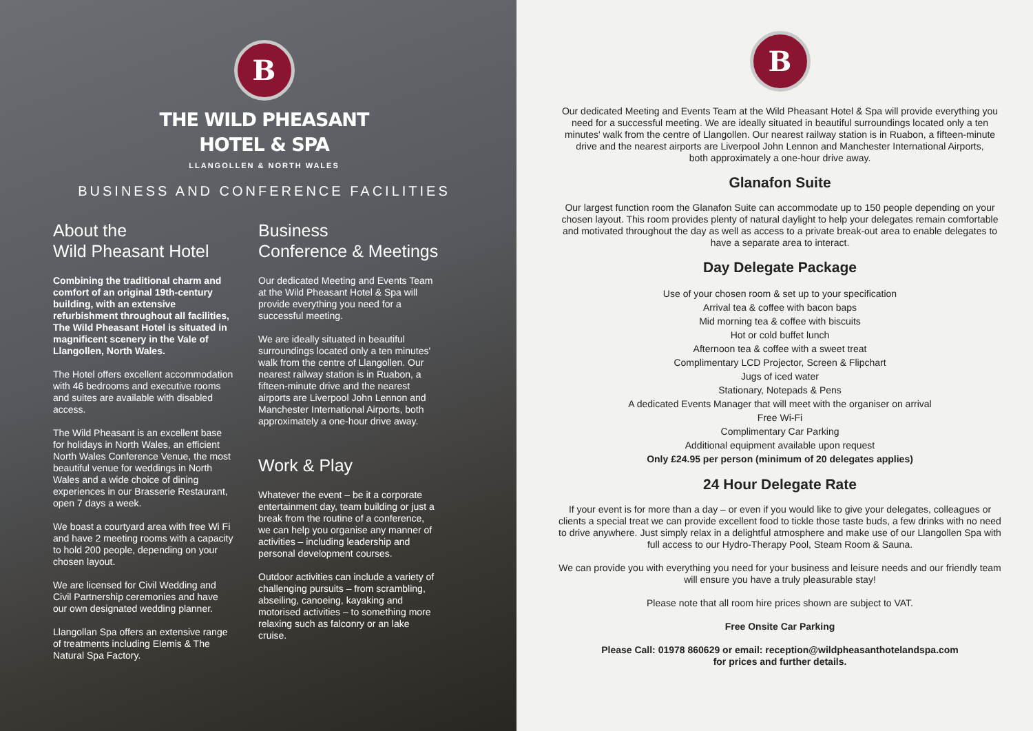B
THE WILD PHEASANT
HOTEL & SPA
LLANGOLLEN & NORTH WALES
BUSINESS AND CONFERENCE FACILITIES
About the
Wild Pheasant Hotel
Combining the traditional charm and comfort of an original 19th-century building, with an extensive refurbishment throughout all facilities, The Wild Pheasant Hotel is situated in magnificent scenery in the Vale of Llangollen, North Wales.
The Hotel offers excellent accommodation with 46 bedrooms and executive rooms and suites are available with disabled access.
The Wild Pheasant is an excellent base for holidays in North Wales, an efficient North Wales Conference Venue, the most beautiful venue for weddings in North Wales and a wide choice of dining experiences in our Brasserie Restaurant, open 7 days a week.
We boast a courtyard area with free Wi Fi and have 2 meeting rooms with a capacity to hold 200 people, depending on your chosen layout.
We are licensed for Civil Wedding and Civil Partnership ceremonies and have our own designated wedding planner.
Llangollan Spa offers an extensive range of treatments including Elemis & The Natural Spa Factory.
Business
Conference & Meetings
Our dedicated Meeting and Events Team at the Wild Pheasant Hotel & Spa will provide everything you need for a successful meeting.
We are ideally situated in beautiful surroundings located only a ten minutes' walk from the centre of Llangollen. Our nearest railway station is in Ruabon, a fifteen-minute drive and the nearest airports are Liverpool John Lennon and Manchester International Airports, both approximately a one-hour drive away.
Work & Play
Whatever the event – be it a corporate entertainment day, team building or just a break from the routine of a conference, we can help you organise any manner of activities – including leadership and personal development courses.
Outdoor activities can include a variety of challenging pursuits – from scrambling, abseiling, canoeing, kayaking and motorised activities – to something more relaxing such as falconry or an lake cruise.
B
Our dedicated Meeting and Events Team at the Wild Pheasant Hotel & Spa will provide everything you need for a successful meeting. We are ideally situated in beautiful surroundings located only a ten minutes' walk from the centre of Llangollen. Our nearest railway station is in Ruabon, a fifteen-minute drive and the nearest airports are Liverpool John Lennon and Manchester International Airports,
both approximately a one-hour drive away.
Glanafon Suite
Our largest function room the Glanafon Suite can accommodate up to 150 people depending on your chosen layout. This room provides plenty of natural daylight to help your delegates remain comfortable and motivated throughout the day as well as access to a private break-out area to enable delegates to have a separate area to interact.
Day Delegate Package
Use of your chosen room & set up to your specification
Arrival tea & coffee with bacon baps
Mid morning tea & coffee with biscuits
Hot or cold buffet lunch
Afternoon tea & coffee with a sweet treat
Complimentary LCD Projector, Screen & Flipchart
Jugs of iced water
Stationary, Notepads & Pens
A dedicated Events Manager that will meet with the organiser on arrival
Free Wi-Fi
Complimentary Car Parking
Additional equipment available upon request
Only £24.95 per person (minimum of 20 delegates applies)
24 Hour Delegate Rate
If your event is for more than a day – or even if you would like to give your delegates, colleagues or clients a special treat we can provide excellent food to tickle those taste buds, a few drinks with no need to drive anywhere. Just simply relax in a delightful atmosphere and make use of our Llangollen Spa with full access to our Hydro-Therapy Pool, Steam Room & Sauna.
We can provide you with everything you need for your business and leisure needs and our friendly team will ensure you have a truly pleasurable stay!
Please note that all room hire prices shown are subject to VAT.
Free Onsite Car Parking
Please Call: 01978 860629 or email: reception@wildpheasanthotelandspa.com
for prices and further details.